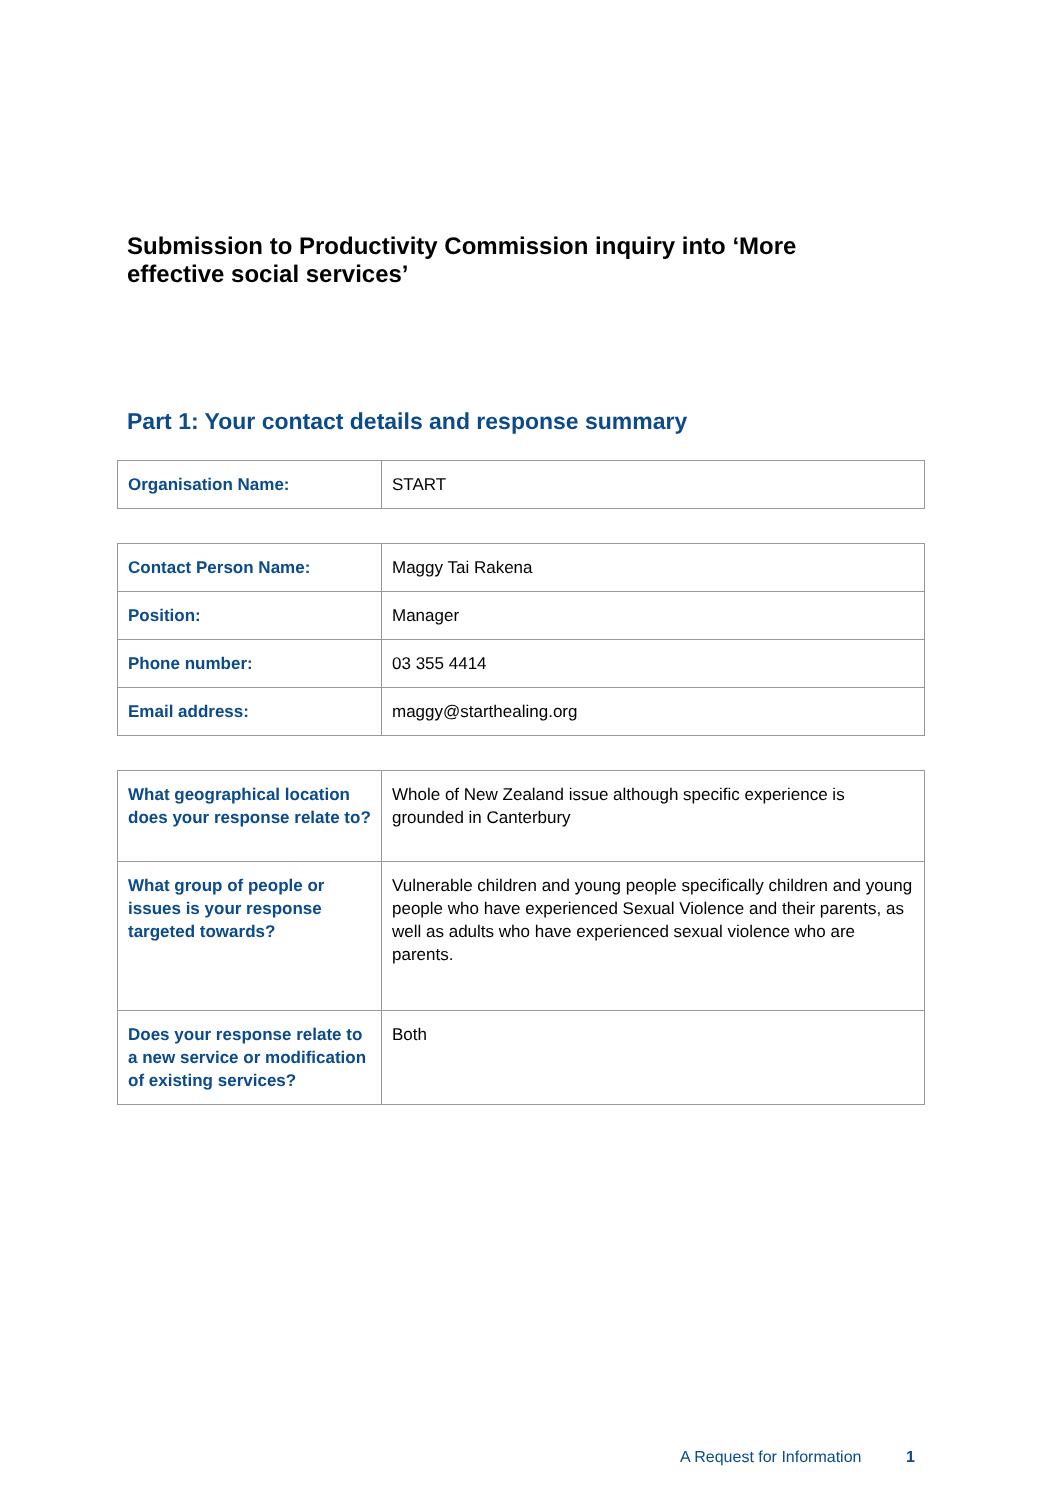Submission to Productivity Commission inquiry into ‘More effective social services’
Part 1: Your contact details and response summary
| Organisation Name: | START |
| Contact Person Name: | Maggy Tai Rakena |
| Position: | Manager |
| Phone number: | 03 355 4414 |
| Email address: | maggy@starthealing.org |
| What geographical location does your response relate to? | Whole of New Zealand issue although specific experience is grounded in Canterbury |
| What group of people or issues is your response targeted towards? | Vulnerable children and young people specifically children and young people who have experienced Sexual Violence and their parents, as well as adults who have experienced sexual violence who are parents. |
| Does your response relate to a new service or modification of existing services? | Both |
A Request for Information 1